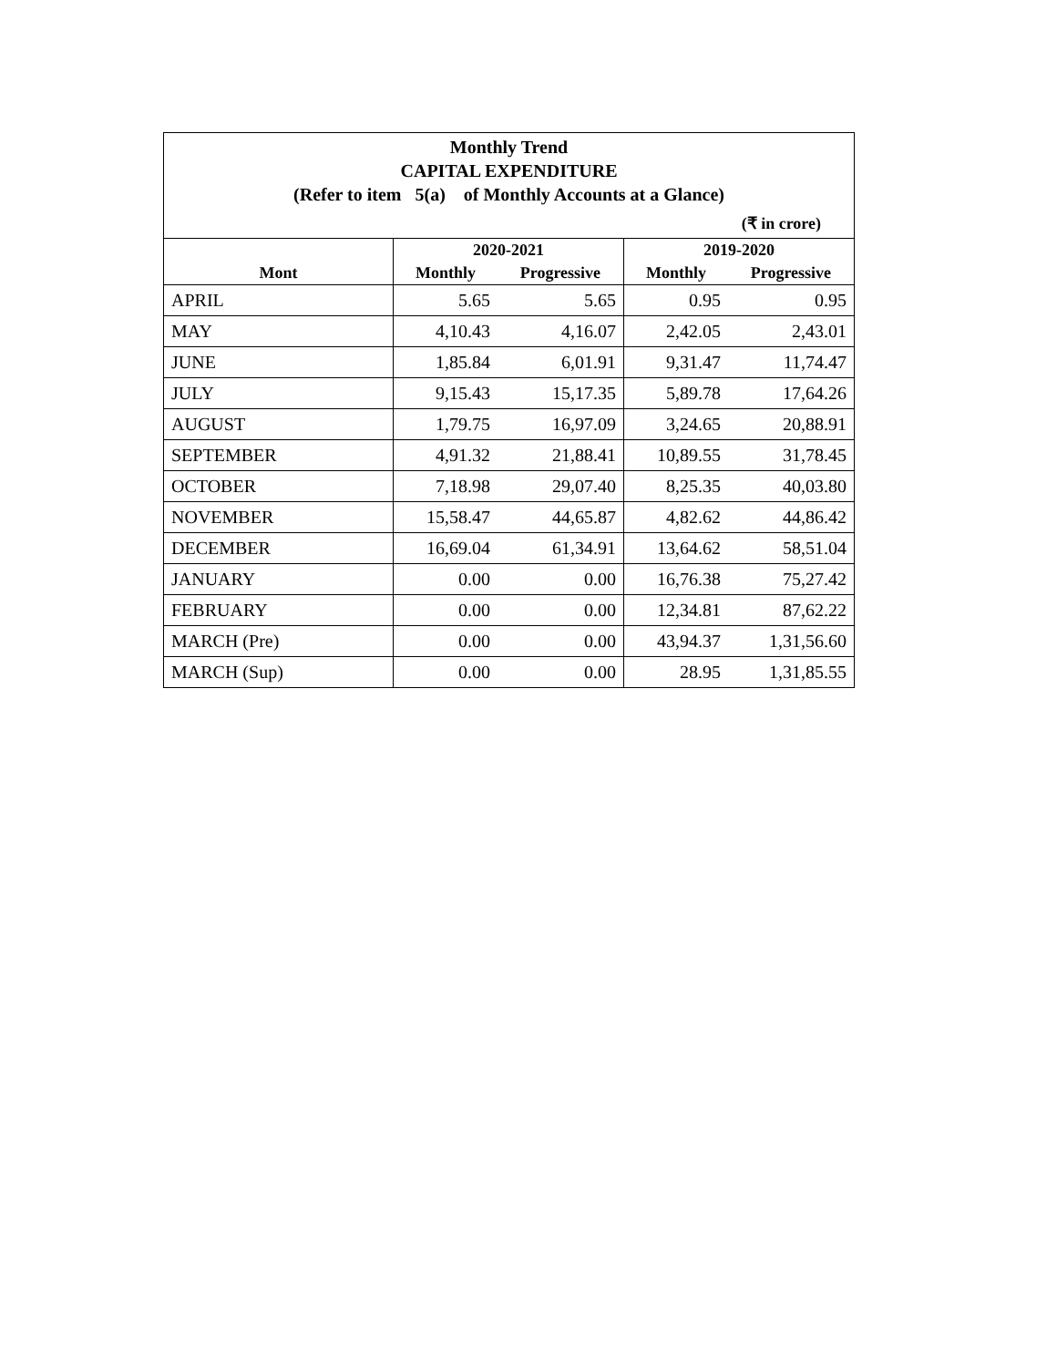| Monthly Trend CAPITAL EXPENDITURE (Refer to item 5(a) of Monthly Accounts at a Glance) | | | | |
| (₹ in crore) | | | | |
| | 2020-2021 | | 2019-2020 | |
| Mont | Monthly | Progressive | Monthly | Progressive |
| APRIL | 5.65 | 5.65 | 0.95 | 0.95 |
| MAY | 4,10.43 | 4,16.07 | 2,42.05 | 2,43.01 |
| JUNE | 1,85.84 | 6,01.91 | 9,31.47 | 11,74.47 |
| JULY | 9,15.43 | 15,17.35 | 5,89.78 | 17,64.26 |
| AUGUST | 1,79.75 | 16,97.09 | 3,24.65 | 20,88.91 |
| SEPTEMBER | 4,91.32 | 21,88.41 | 10,89.55 | 31,78.45 |
| OCTOBER | 7,18.98 | 29,07.40 | 8,25.35 | 40,03.80 |
| NOVEMBER | 15,58.47 | 44,65.87 | 4,82.62 | 44,86.42 |
| DECEMBER | 16,69.04 | 61,34.91 | 13,64.62 | 58,51.04 |
| JANUARY | 0.00 | 0.00 | 16,76.38 | 75,27.42 |
| FEBRUARY | 0.00 | 0.00 | 12,34.81 | 87,62.22 |
| MARCH (Pre) | 0.00 | 0.00 | 43,94.37 | 1,31,56.60 |
| MARCH (Sup) | 0.00 | 0.00 | 28.95 | 1,31,85.55 |